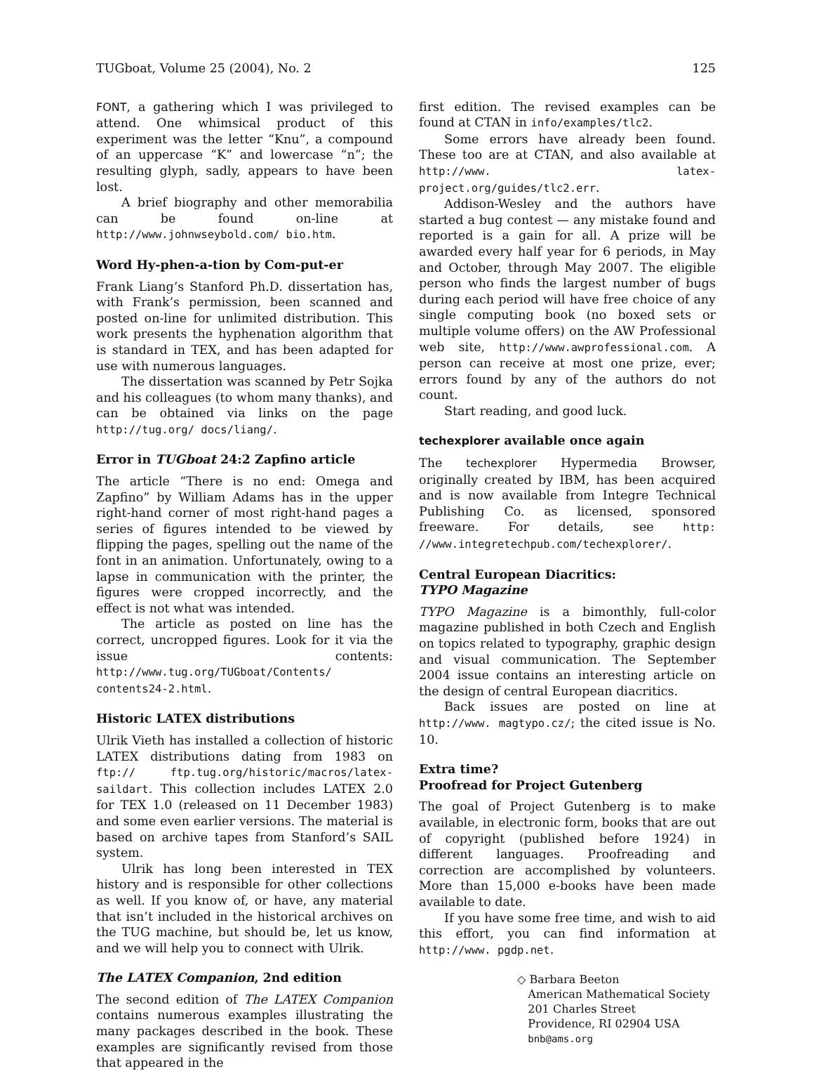TUGboat, Volume 25 (2004), No. 2 125
FONT, a gathering which I was privileged to attend. One whimsical product of this experiment was the letter “Knu”, a compound of an uppercase “K” and lowercase “n”; the resulting glyph, sadly, appears to have been lost.
A brief biography and other memorabilia can be found on-line at http://www.johnwseybold.com/ bio.htm.
Word Hy-phen-a-tion by Com-put-er
Frank Liang’s Stanford Ph.D. dissertation has, with Frank’s permission, been scanned and posted on-line for unlimited distribution. This work presents the hyphenation algorithm that is standard in TEX, and has been adapted for use with numerous languages.
The dissertation was scanned by Petr Sojka and his colleagues (to whom many thanks), and can be obtained via links on the page http://tug.org/ docs/liang/.
Error in TUGboat 24:2 Zapfino article
The article “There is no end: Omega and Zapfino” by William Adams has in the upper right-hand corner of most right-hand pages a series of figures intended to be viewed by flipping the pages, spelling out the name of the font in an animation. Unfortunately, owing to a lapse in communication with the printer, the figures were cropped incorrectly, and the effect is not what was intended.
The article as posted on line has the correct, uncropped figures. Look for it via the issue contents: http://www.tug.org/TUGboat/Contents/ contents24-2.html.
Historic LATEX distributions
Ulrik Vieth has installed a collection of historic LATEX distributions dating from 1983 on ftp:// ftp.tug.org/historic/macros/latex-saildart. This collection includes LATEX 2.0 for TEX 1.0 (released on 11 December 1983) and some even earlier versions. The material is based on archive tapes from Stanford’s SAIL system.
Ulrik has long been interested in TEX history and is responsible for other collections as well. If you know of, or have, any material that isn’t included in the historical archives on the TUG machine, but should be, let us know, and we will help you to connect with Ulrik.
The LATEX Companion, 2nd edition
The second edition of The LATEX Companion contains numerous examples illustrating the many packages described in the book. These examples are significantly revised from those that appeared in the
first edition. The revised examples can be found at CTAN in info/examples/tlc2.
Some errors have already been found. These too are at CTAN, and also available at http://www. latex-project.org/guides/tlc2.err.
Addison-Wesley and the authors have started a bug contest — any mistake found and reported is a gain for all. A prize will be awarded every half year for 6 periods, in May and October, through May 2007. The eligible person who finds the largest number of bugs during each period will have free choice of any single computing book (no boxed sets or multiple volume offers) on the AW Professional web site, http://www.awprofessional.com. A person can receive at most one prize, ever; errors found by any of the authors do not count.
Start reading, and good luck.
techexplorer available once again
The techexplorer Hypermedia Browser, originally created by IBM, has been acquired and is now available from Integre Technical Publishing Co. as licensed, sponsored freeware. For details, see http: //www.integretechpub.com/techexplorer/.
Central European Diacritics:
TYPO Magazine
TYPO Magazine is a bimonthly, full-color magazine published in both Czech and English on topics related to typography, graphic design and visual communication. The September 2004 issue contains an interesting article on the design of central European diacritics.
Back issues are posted on line at http://www. magtypo.cz/; the cited issue is No. 10.
Extra time?
Proofread for Project Gutenberg
The goal of Project Gutenberg is to make available, in electronic form, books that are out of copyright (published before 1924) in different languages. Proofreading and correction are accomplished by volunteers. More than 15,000 e-books have been made available to date.
If you have some free time, and wish to aid this effort, you can find information at http://www. pgdp.net.
◇ Barbara Beeton
American Mathematical Society
201 Charles Street
Providence, RI 02904 USA
bnb@ams.org